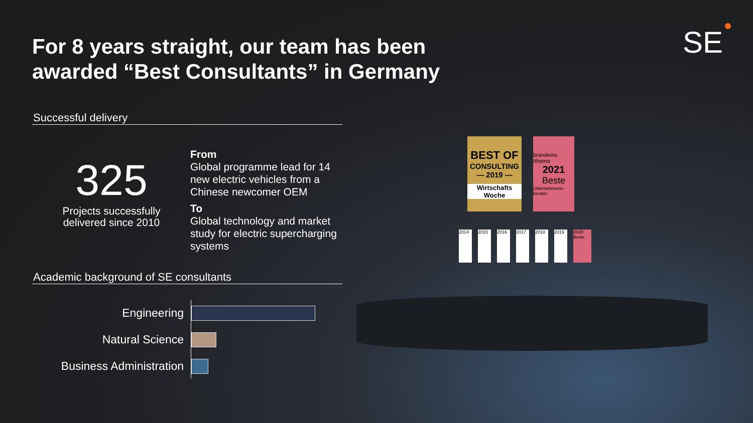For 8 years straight, our team has been
awarded “Best Consultants” in Germany
SE
Successful delivery
325
Projects successfully delivered since 2010
From
Global programme lead for 14 new electric vehicles from a Chinese newcomer OEM
To
Global technology and market study for electric supercharging systems
Academic background of SE consultants
Engineering
Natural Science
Business Administration
BEST OF
CONSULTING
— 2019 —
Wirtschafts Woche
brandeins /thema
2021
Beste
Unternehmens-berater
2014 2015 2016 2017 2018 2019 2020 Beste